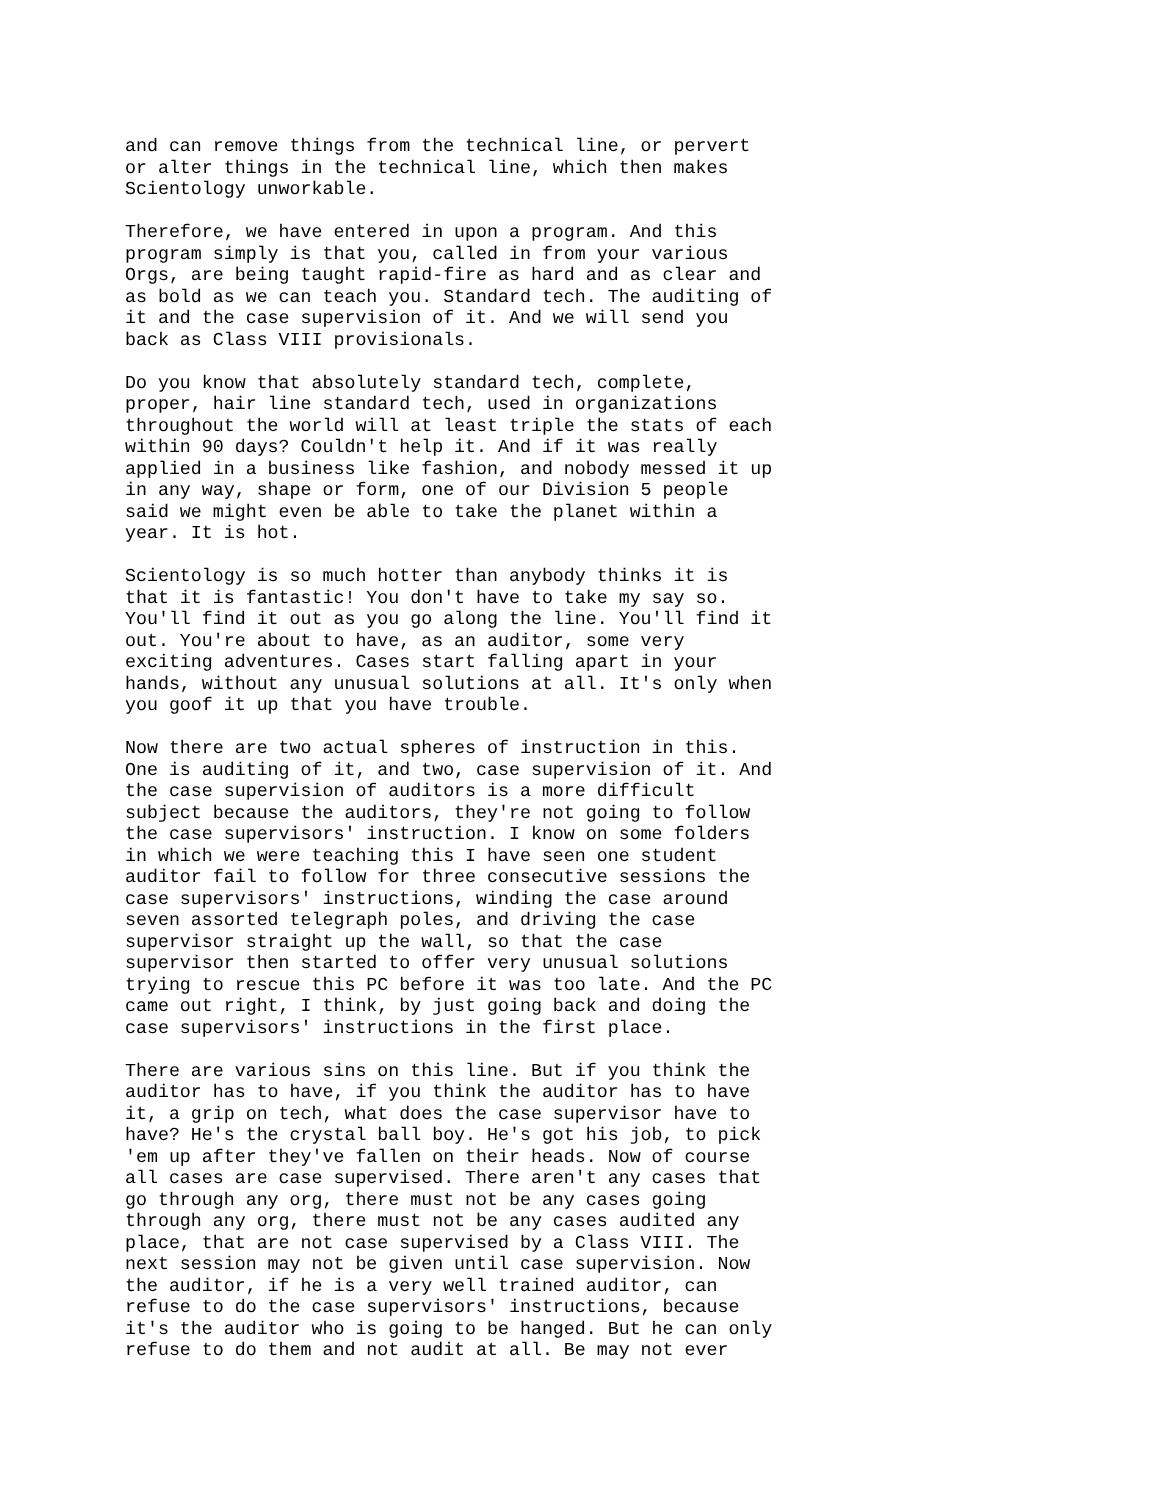and can remove things from the technical line, or pervert or alter things in the technical line, which then makes Scientology unworkable.
Therefore, we have entered in upon a program. And this program simply is that you, called in from your various Orgs, are being taught rapid-fire as hard and as clear and as bold as we can teach you. Standard tech. The auditing of it and the case supervision of it. And we will send you back as Class VIII provisionals.
Do you know that absolutely standard tech, complete, proper, hair line standard tech, used in organizations throughout the world will at least triple the stats of each within 90 days? Couldn't help it. And if it was really applied in a business like fashion, and nobody messed it up in any way, shape or form, one of our Division 5 people said we might even be able to take the planet within a year. It is hot.
Scientology is so much hotter than anybody thinks it is that it is fantastic! You don't have to take my say so. You'll find it out as you go along the line. You'll find it out. You're about to have, as an auditor, some very exciting adventures. Cases start falling apart in your hands, without any unusual solutions at all. It's only when you goof it up that you have trouble.
Now there are two actual spheres of instruction in this. One is auditing of it, and two, case supervision of it. And the case supervision of auditors is a more difficult subject because the auditors, they're not going to follow the case supervisors' instruction. I know on some folders in which we were teaching this I have seen one student auditor fail to follow for three consecutive sessions the case supervisors' instructions, winding the case around seven assorted telegraph poles, and driving the case supervisor straight up the wall, so that the case supervisor then started to offer very unusual solutions trying to rescue this PC before it was too late. And the PC came out right, I think, by just going back and doing the case supervisors' instructions in the first place.
There are various sins on this line. But if you think the auditor has to have, if you think the auditor has to have it, a grip on tech, what does the case supervisor have to have? He's the crystal ball boy. He's got his job, to pick 'em up after they've fallen on their heads. Now of course all cases are case supervised. There aren't any cases that go through any org, there must not be any cases going through any org, there must not be any cases audited any place, that are not case supervised by a Class VIII. The next session may not be given until case supervision. Now the auditor, if he is a very well trained auditor, can refuse to do the case supervisors' instructions, because it's the auditor who is going to be hanged. But he can only refuse to do them and not audit at all. Be may not ever